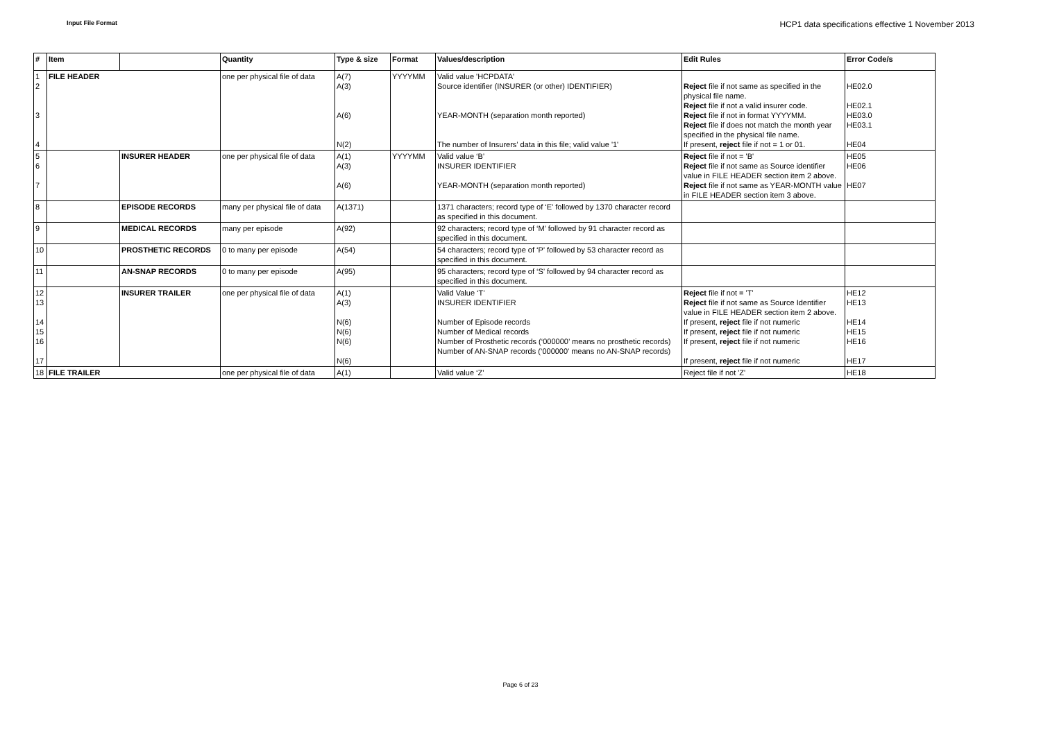Input File Format HCP1 data specifications effective 1 November 2013
| # | Item | | Quantity | Type & size | Format | Values/description | Edit Rules | Error Code/s |
| --- | --- | --- | --- | --- | --- | --- | --- | --- |
| 1 2 3 4 | FILE HEADER | | one per physical file of data | A(7) A(3) A(6) N(2) | YYYYMM | Valid value 'HCPDATA' Source identifier (INSURER (or other) IDENTIFIER) YEAR-MONTH (separation month reported) The number of Insurers’ data in this file; valid value '1' | Reject file if not same as specified in the physical file name. Reject file if not a valid insurer code. Reject file if not in format YYYYMM. Reject file if does not match the month year specified in the physical file name. If present, reject file if not = 1 or 01. | HE02.0 HE02.1 HE03.0 HE03.1 HE04 |
| 5 6 7 | | INSURER HEADER | one per physical file of data | A(1) A(3) A(6) | YYYYMM | Valid value ‘B’ INSURER IDENTIFIER YEAR-MONTH (separation month reported) | Reject file if not = 'B' Reject file if not same as Source identifier value in FILE HEADER section item 2 above. Reject file if not same as YEAR-MONTH value in FILE HEADER section item 3 above. | HE05 HE06 HE07 |
| 8 | | EPISODE RECORDS | many per physical file of data | A(1371) | | 1371 characters; record type of ‘E’ followed by 1370 character record as specified in this document. | | |
| 9 | | MEDICAL RECORDS | many per episode | A(92) | | 92 characters; record type of ‘M’ followed by 91 character record as specified in this document. | | |
| 10 | | PROSTHETIC RECORDS | 0 to many per episode | A(54) | | 54 characters; record type of ‘P’ followed by 53 character record as specified in this document. | | |
| 11 | | AN-SNAP RECORDS | 0 to many per episode | A(95) | | 95 characters; record type of ‘S’ followed by 94 character record as specified in this document. | | |
| 12 13 14 15 16 17 | | INSURER TRAILER | one per physical file of data | A(1) A(3) N(6) N(6) N(6) N(6) | | Valid Value ‘T’ INSURER IDENTIFIER Number of Episode records Number of Medical records Number of Prosthetic records (‘000000’ means no prosthetic records) Number of AN-SNAP records (‘000000’ means no AN-SNAP records) | Reject file if not = 'T' Reject file if not same as Source Identifier value in FILE HEADER section item 2 above. If present, reject file if not numeric If present, reject file if not numeric If present, reject file if not numeric If present, reject file if not numeric | HE12 HE13 HE14 HE15 HE16 HE17 |
| 18 | FILE TRAILER | | one per physical file of data | A(1) | | Valid value ‘Z’ | Reject file if not 'Z' | HE18 |
Page 6 of 23